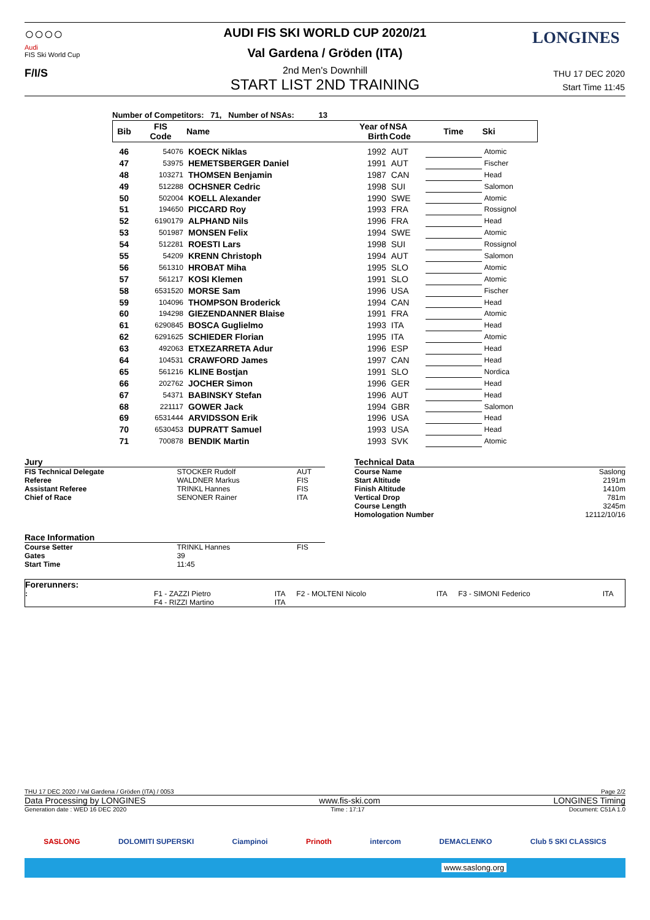○○○○
Audi
FIS Ski World Cup
F/I/S
LONGINES
AUDI FIS SKI WORLD CUP 2020/21
Val Gardena / Gröden (ITA)
2nd Men's Downhill
START LIST 2ND TRAINING
THU 17 DEC 2020
Start Time 11:45
Number of Competitors: 71, Number of NSAs: 13
| Bib | FIS Code | Name | Year of Birth | NSA Code | Time | Ski |
| --- | --- | --- | --- | --- | --- | --- |
| 46 | 54076 | KOECK Niklas | 1992 | AUT | | Atomic |
| 47 | 53975 | HEMETSBERGER Daniel | 1991 | AUT | | Fischer |
| 48 | 103271 | THOMSEN Benjamin | 1987 | CAN | | Head |
| 49 | 512288 | OCHSNER Cedric | 1998 | SUI | | Salomon |
| 50 | 502004 | KOELL Alexander | 1990 | SWE | | Atomic |
| 51 | 194650 | PICCARD Roy | 1993 | FRA | | Rossignol |
| 52 | 6190179 | ALPHAND Nils | 1996 | FRA | | Head |
| 53 | 501987 | MONSEN Felix | 1994 | SWE | | Atomic |
| 54 | 512281 | ROESTI Lars | 1998 | SUI | | Rossignol |
| 55 | 54209 | KRENN Christoph | 1994 | AUT | | Salomon |
| 56 | 561310 | HROBAT Miha | 1995 | SLO | | Atomic |
| 57 | 561217 | KOSI Klemen | 1991 | SLO | | Atomic |
| 58 | 6531520 | MORSE Sam | 1996 | USA | | Fischer |
| 59 | 104096 | THOMPSON Broderick | 1994 | CAN | | Head |
| 60 | 194298 | GIEZENDANNER Blaise | 1991 | FRA | | Atomic |
| 61 | 6290845 | BOSCA Guglielmo | 1993 | ITA | | Head |
| 62 | 6291625 | SCHIEDER Florian | 1995 | ITA | | Atomic |
| 63 | 492063 | ETXEZARRETA Adur | 1996 | ESP | | Head |
| 64 | 104531 | CRAWFORD James | 1997 | CAN | | Head |
| 65 | 561216 | KLINE Bostjan | 1991 | SLO | | Nordica |
| 66 | 202762 | JOCHER Simon | 1996 | GER | | Head |
| 67 | 54371 | BABINSKY Stefan | 1996 | AUT | | Head |
| 68 | 221117 | GOWER Jack | 1994 | GBR | | Salomon |
| 69 | 6531444 | ARVIDSSON Erik | 1996 | USA | | Head |
| 70 | 6530453 | DUPRATT Samuel | 1993 | USA | | Head |
| 71 | 700878 | BENDIK Martin | 1993 | SVK | | Atomic |
| Jury | | |
| FIS Technical Delegate | STOCKER Rudolf | AUT |
| Referee | WALDNER Markus | FIS |
| Assistant Referee | TRINKL Hannes | FIS |
| Chief of Race | SENONER Rainer | ITA |
| Race Information | | |
| Course Setter | TRINKL Hannes | FIS |
| Gates | 39 | |
| Start Time | 11:45 | |
| Technical Data | |
| Course Name | Saslong |
| Start Altitude | 2191m |
| Finish Altitude | 1410m |
| Vertical Drop | 781m |
| Course Length | 3245m |
| Homologation Number | 12112/10/16 |
| Forerunners: | | | | | | |
| : | F1 - ZAZZI Pietro | ITA | F2 - MOLTENI Nicolo | ITA | F3 - SIMONI Federico | ITA |
| | F4 - RIZZI Martino | ITA | | | | |
THU 17 DEC 2020 / Val Gardena / Gröden (ITA) / 0053 Page 2/2
Data Processing by LONGINES www.fis-ski.com LONGINES Timing
Generation date : WED 16 DEC 2020 Time : 17:17 Document: C51A 1.0
SASLONG DOLOMITI SUPERSKI Ciampinoi Prinoth intercom DEMACLENKO Club 5 SKI CLASSICS
www.saslong.org